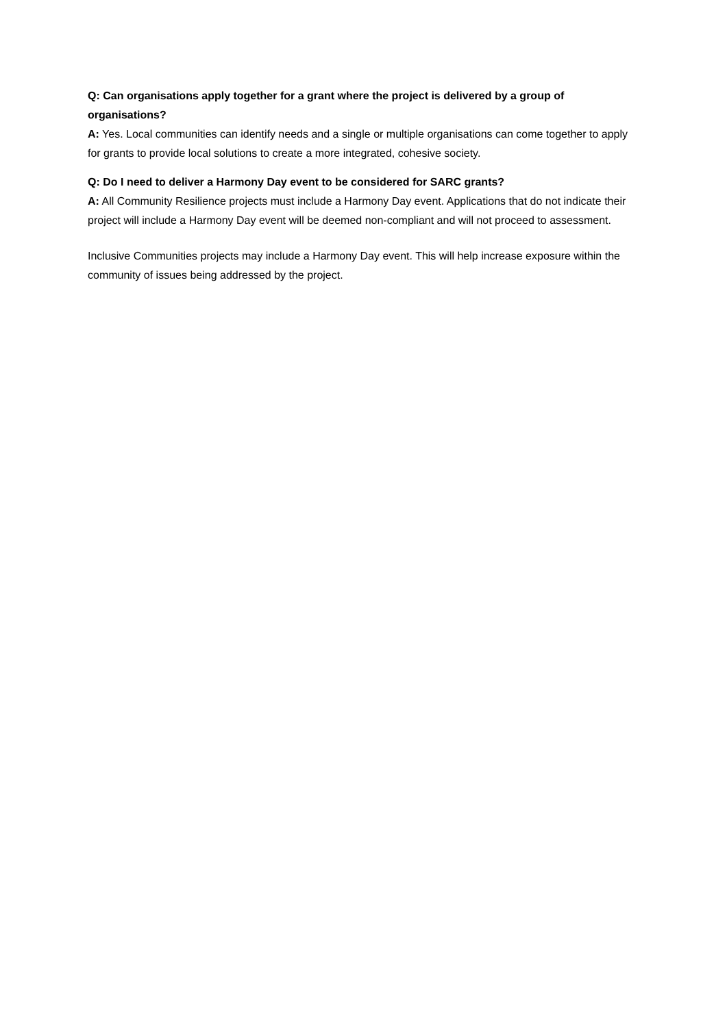Q: Can organisations apply together for a grant where the project is delivered by a group of organisations?
A: Yes. Local communities can identify needs and a single or multiple organisations can come together to apply for grants to provide local solutions to create a more integrated, cohesive society.
Q: Do I need to deliver a Harmony Day event to be considered for SARC grants?
A: All Community Resilience projects must include a Harmony Day event. Applications that do not indicate their project will include a Harmony Day event will be deemed non-compliant and will not proceed to assessment.
Inclusive Communities projects may include a Harmony Day event. This will help increase exposure within the community of issues being addressed by the project.